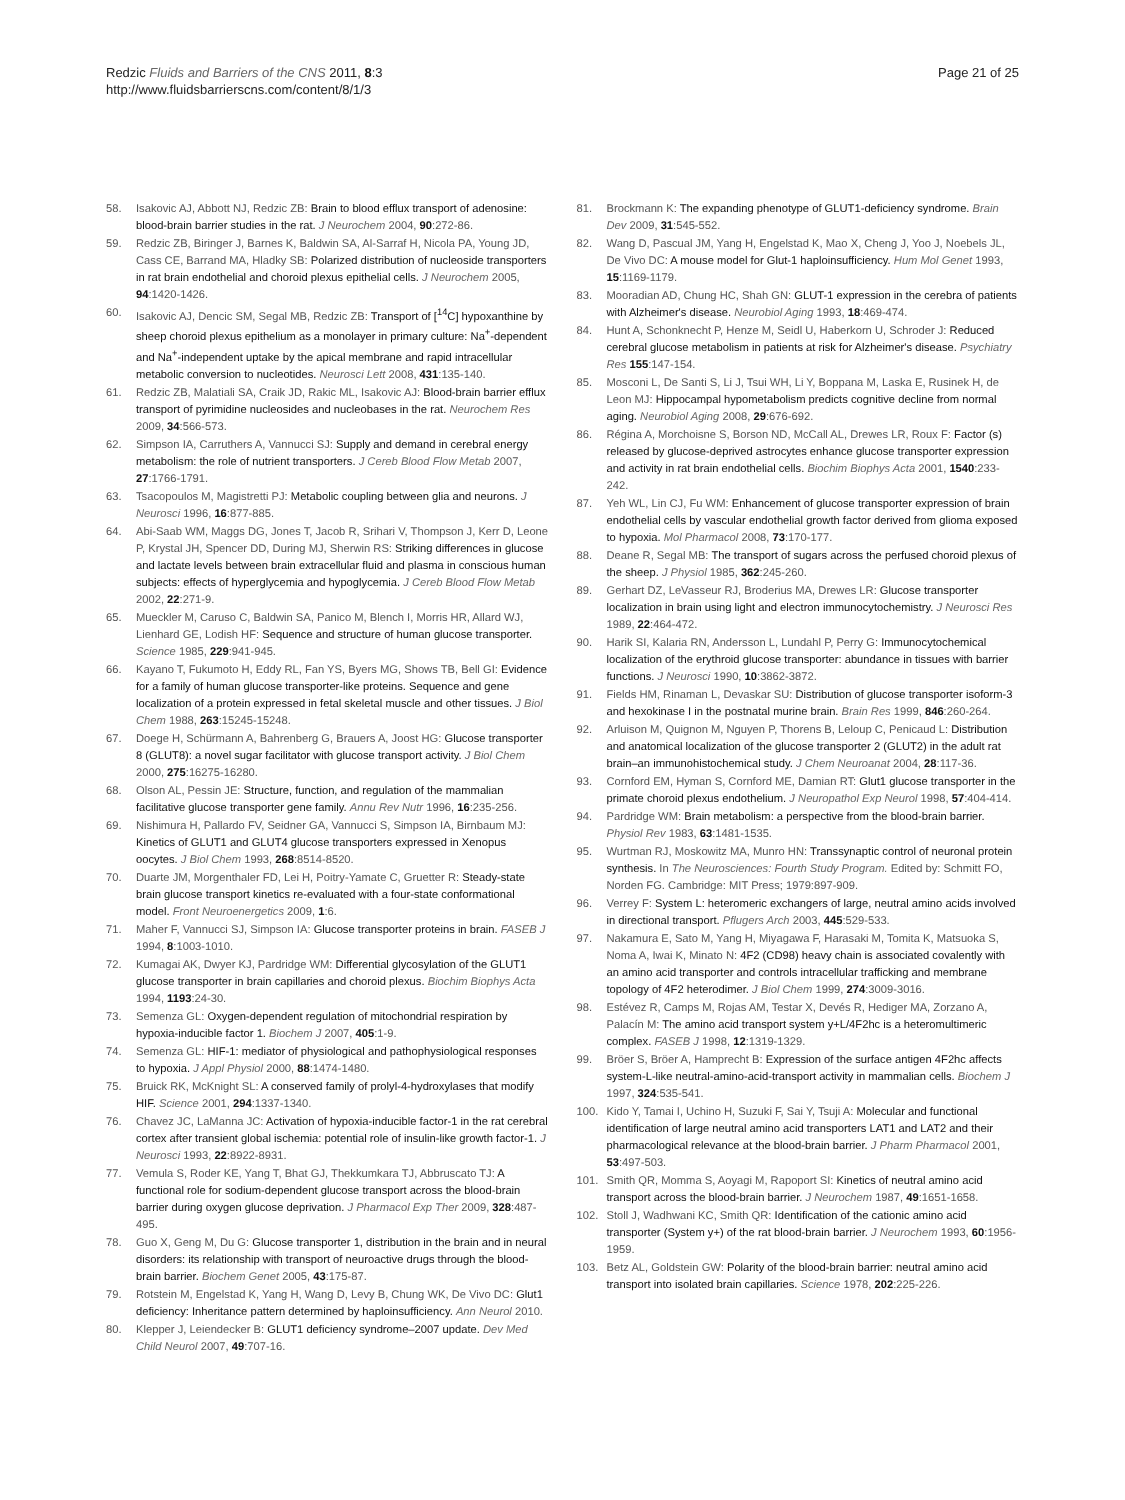Redzic Fluids and Barriers of the CNS 2011, 8:3
http://www.fluidsbarrierscns.com/content/8/1/3
Page 21 of 25
58. Isakovic AJ, Abbott NJ, Redzic ZB: Brain to blood efflux transport of adenosine: blood-brain barrier studies in the rat. J Neurochem 2004, 90:272-86.
59. Redzic ZB, Biringer J, Barnes K, Baldwin SA, Al-Sarraf H, Nicola PA, Young JD, Cass CE, Barrand MA, Hladky SB: Polarized distribution of nucleoside transporters in rat brain endothelial and choroid plexus epithelial cells. J Neurochem 2005, 94:1420-1426.
60. Isakovic AJ, Dencic SM, Segal MB, Redzic ZB: Transport of [<sup>14</sup>C] hypoxanthine by sheep choroid plexus epithelium as a monolayer in primary culture: Na<sup>+</sup>-dependent and Na<sup>+</sup>-independent uptake by the apical membrane and rapid intracellular metabolic conversion to nucleotides. Neurosci Lett 2008, 431:135-140.
61. Redzic ZB, Malatiali SA, Craik JD, Rakic ML, Isakovic AJ: Blood-brain barrier efflux transport of pyrimidine nucleosides and nucleobases in the rat. Neurochem Res 2009, 34:566-573.
62. Simpson IA, Carruthers A, Vannucci SJ: Supply and demand in cerebral energy metabolism: the role of nutrient transporters. J Cereb Blood Flow Metab 2007, 27:1766-1791.
63. Tsacopoulos M, Magistretti PJ: Metabolic coupling between glia and neurons. J Neurosci 1996, 16:877-885.
64. Abi-Saab WM, Maggs DG, Jones T, Jacob R, Srihari V, Thompson J, Kerr D, Leone P, Krystal JH, Spencer DD, During MJ, Sherwin RS: Striking differences in glucose and lactate levels between brain extracellular fluid and plasma in conscious human subjects: effects of hyperglycemia and hypoglycemia. J Cereb Blood Flow Metab 2002, 22:271-9.
65. Mueckler M, Caruso C, Baldwin SA, Panico M, Blench I, Morris HR, Allard WJ, Lienhard GE, Lodish HF: Sequence and structure of human glucose transporter. Science 1985, 229:941-945.
66. Kayano T, Fukumoto H, Eddy RL, Fan YS, Byers MG, Shows TB, Bell GI: Evidence for a family of human glucose transporter-like proteins. Sequence and gene localization of a protein expressed in fetal skeletal muscle and other tissues. J Biol Chem 1988, 263:15245-15248.
67. Doege H, Schürmann A, Bahrenberg G, Brauers A, Joost HG: Glucose transporter 8 (GLUT8): a novel sugar facilitator with glucose transport activity. J Biol Chem 2000, 275:16275-16280.
68. Olson AL, Pessin JE: Structure, function, and regulation of the mammalian facilitative glucose transporter gene family. Annu Rev Nutr 1996, 16:235-256.
69. Nishimura H, Pallardo FV, Seidner GA, Vannucci S, Simpson IA, Birnbaum MJ: Kinetics of GLUT1 and GLUT4 glucose transporters expressed in Xenopus oocytes. J Biol Chem 1993, 268:8514-8520.
70. Duarte JM, Morgenthaler FD, Lei H, Poitry-Yamate C, Gruetter R: Steady-state brain glucose transport kinetics re-evaluated with a four-state conformational model. Front Neuroenergetics 2009, 1:6.
71. Maher F, Vannucci SJ, Simpson IA: Glucose transporter proteins in brain. FASEB J 1994, 8:1003-1010.
72. Kumagai AK, Dwyer KJ, Pardridge WM: Differential glycosylation of the GLUT1 glucose transporter in brain capillaries and choroid plexus. Biochim Biophys Acta 1994, 1193:24-30.
73. Semenza GL: Oxygen-dependent regulation of mitochondrial respiration by hypoxia-inducible factor 1. Biochem J 2007, 405:1-9.
74. Semenza GL: HIF-1: mediator of physiological and pathophysiological responses to hypoxia. J Appl Physiol 2000, 88:1474-1480.
75. Bruick RK, McKnight SL: A conserved family of prolyl-4-hydroxylases that modify HIF. Science 2001, 294:1337-1340.
76. Chavez JC, LaManna JC: Activation of hypoxia-inducible factor-1 in the rat cerebral cortex after transient global ischemia: potential role of insulin-like growth factor-1. J Neurosci 1993, 22:8922-8931.
77. Vemula S, Roder KE, Yang T, Bhat GJ, Thekkumkara TJ, Abbruscato TJ: A functional role for sodium-dependent glucose transport across the blood-brain barrier during oxygen glucose deprivation. J Pharmacol Exp Ther 2009, 328:487-495.
78. Guo X, Geng M, Du G: Glucose transporter 1, distribution in the brain and in neural disorders: its relationship with transport of neuroactive drugs through the blood-brain barrier. Biochem Genet 2005, 43:175-87.
79. Rotstein M, Engelstad K, Yang H, Wang D, Levy B, Chung WK, De Vivo DC: Glut1 deficiency: Inheritance pattern determined by haploinsufficiency. Ann Neurol 2010.
80. Klepper J, Leiendecker B: GLUT1 deficiency syndrome–2007 update. Dev Med Child Neurol 2007, 49:707-16.
81. Brockmann K: The expanding phenotype of GLUT1-deficiency syndrome. Brain Dev 2009, 31:545-552.
82. Wang D, Pascual JM, Yang H, Engelstad K, Mao X, Cheng J, Yoo J, Noebels JL, De Vivo DC: A mouse model for Glut-1 haploinsufficiency. Hum Mol Genet 1993, 15:1169-1179.
83. Mooradian AD, Chung HC, Shah GN: GLUT-1 expression in the cerebra of patients with Alzheimer's disease. Neurobiol Aging 1993, 18:469-474.
84. Hunt A, Schonknecht P, Henze M, Seidl U, Haberkorn U, Schroder J: Reduced cerebral glucose metabolism in patients at risk for Alzheimer's disease. Psychiatry Res 155:147-154.
85. Mosconi L, De Santi S, Li J, Tsui WH, Li Y, Boppana M, Laska E, Rusinek H, de Leon MJ: Hippocampal hypometabolism predicts cognitive decline from normal aging. Neurobiol Aging 2008, 29:676-692.
86. Régina A, Morchoisne S, Borson ND, McCall AL, Drewes LR, Roux F: Factor (s) released by glucose-deprived astrocytes enhance glucose transporter expression and activity in rat brain endothelial cells. Biochim Biophys Acta 2001, 1540:233-242.
87. Yeh WL, Lin CJ, Fu WM: Enhancement of glucose transporter expression of brain endothelial cells by vascular endothelial growth factor derived from glioma exposed to hypoxia. Mol Pharmacol 2008, 73:170-177.
88. Deane R, Segal MB: The transport of sugars across the perfused choroid plexus of the sheep. J Physiol 1985, 362:245-260.
89. Gerhart DZ, LeVasseur RJ, Broderius MA, Drewes LR: Glucose transporter localization in brain using light and electron immunocytochemistry. J Neurosci Res 1989, 22:464-472.
90. Harik SI, Kalaria RN, Andersson L, Lundahl P, Perry G: Immunocytochemical localization of the erythroid glucose transporter: abundance in tissues with barrier functions. J Neurosci 1990, 10:3862-3872.
91. Fields HM, Rinaman L, Devaskar SU: Distribution of glucose transporter isoform-3 and hexokinase I in the postnatal murine brain. Brain Res 1999, 846:260-264.
92. Arluison M, Quignon M, Nguyen P, Thorens B, Leloup C, Penicaud L: Distribution and anatomical localization of the glucose transporter 2 (GLUT2) in the adult rat brain–an immunohistochemical study. J Chem Neuroanat 2004, 28:117-36.
93. Cornford EM, Hyman S, Cornford ME, Damian RT: Glut1 glucose transporter in the primate choroid plexus endothelium. J Neuropathol Exp Neurol 1998, 57:404-414.
94. Pardridge WM: Brain metabolism: a perspective from the blood-brain barrier. Physiol Rev 1983, 63:1481-1535.
95. Wurtman RJ, Moskowitz MA, Munro HN: Transsynaptic control of neuronal protein synthesis. In The Neurosciences: Fourth Study Program. Edited by: Schmitt FO, Norden FG. Cambridge: MIT Press; 1979:897-909.
96. Verrey F: System L: heteromeric exchangers of large, neutral amino acids involved in directional transport. Pflugers Arch 2003, 445:529-533.
97. Nakamura E, Sato M, Yang H, Miyagawa F, Harasaki M, Tomita K, Matsuoka S, Noma A, Iwai K, Minato N: 4F2 (CD98) heavy chain is associated covalently with an amino acid transporter and controls intracellular trafficking and membrane topology of 4F2 heterodimer. J Biol Chem 1999, 274:3009-3016.
98. Estévez R, Camps M, Rojas AM, Testar X, Devés R, Hediger MA, Zorzano A, Palacín M: The amino acid transport system y+L/4F2hc is a heteromultimeric complex. FASEB J 1998, 12:1319-1329.
99. Bröer S, Bröer A, Hamprecht B: Expression of the surface antigen 4F2hc affects system-L-like neutral-amino-acid-transport activity in mammalian cells. Biochem J 1997, 324:535-541.
100. Kido Y, Tamai I, Uchino H, Suzuki F, Sai Y, Tsuji A: Molecular and functional identification of large neutral amino acid transporters LAT1 and LAT2 and their pharmacological relevance at the blood-brain barrier. J Pharm Pharmacol 2001, 53:497-503.
101. Smith QR, Momma S, Aoyagi M, Rapoport SI: Kinetics of neutral amino acid transport across the blood-brain barrier. J Neurochem 1987, 49:1651-1658.
102. Stoll J, Wadhwani KC, Smith QR: Identification of the cationic amino acid transporter (System y+) of the rat blood-brain barrier. J Neurochem 1993, 60:1956-1959.
103. Betz AL, Goldstein GW: Polarity of the blood-brain barrier: neutral amino acid transport into isolated brain capillaries. Science 1978, 202:225-226.